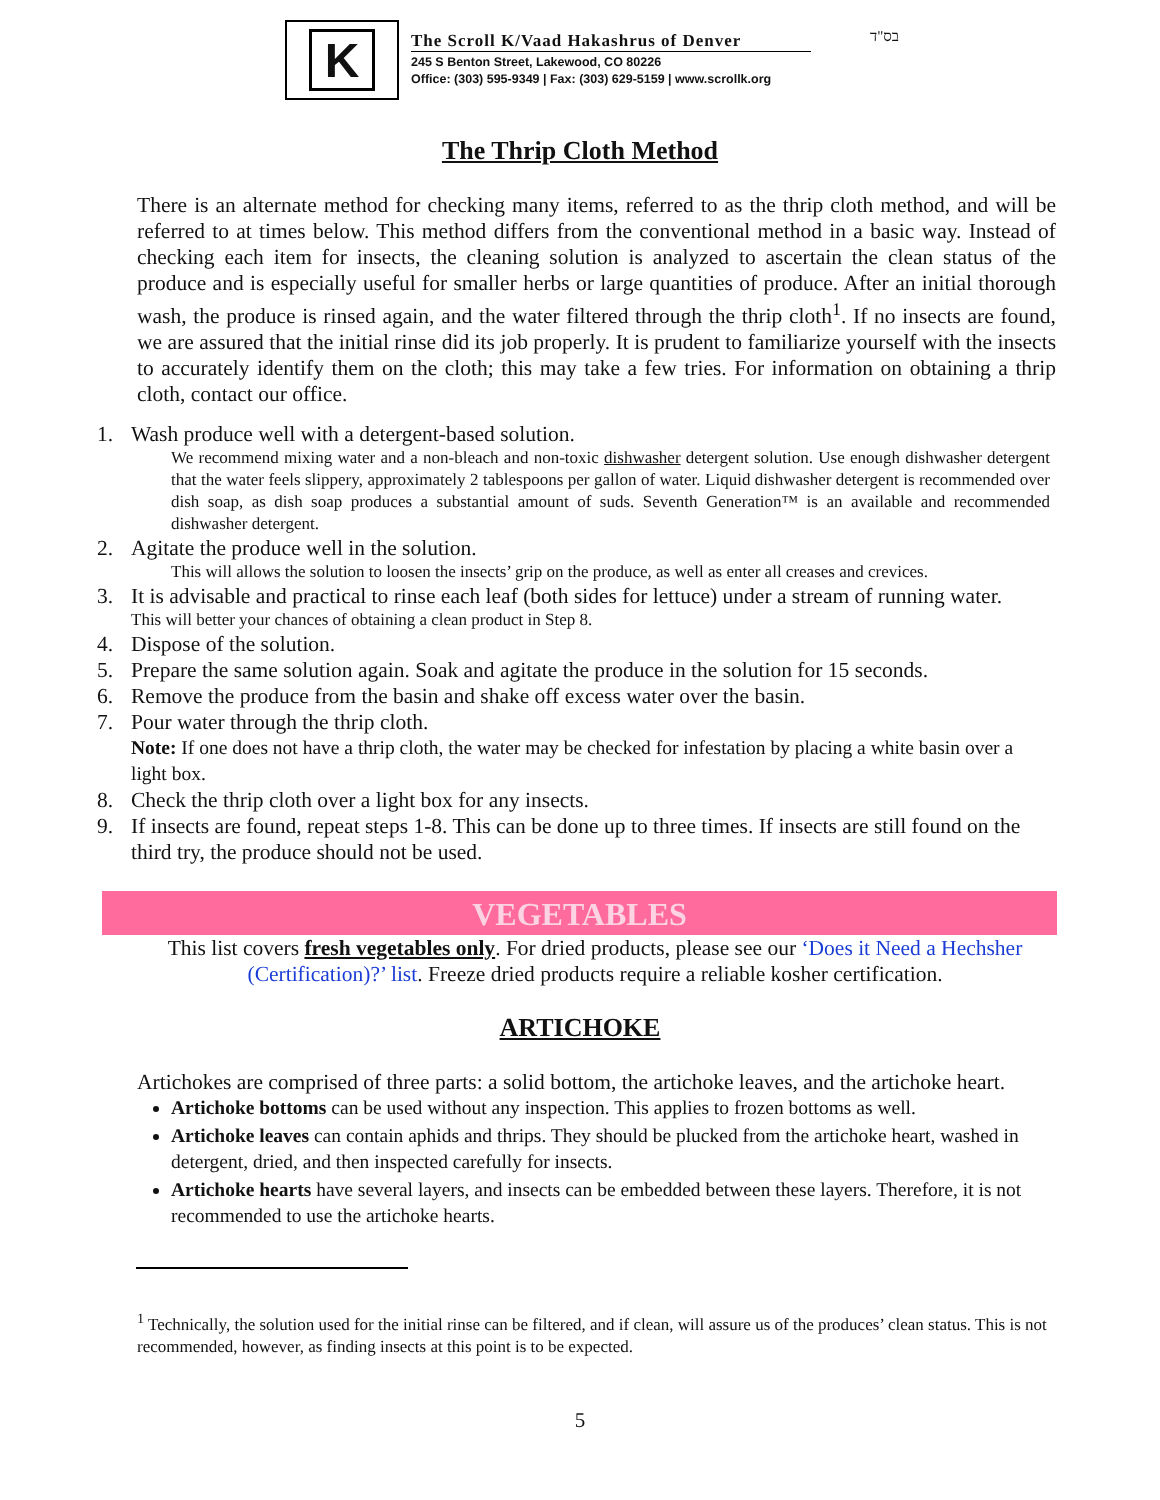K
The Scroll K/Vaad Hakashrus of Denver
245 S Benton Street, Lakewood, CO 80226
Office: (303) 595-9349 | Fax: (303) 629-5159 | www.scrollk.org
בס"ד
The Thrip Cloth Method
There is an alternate method for checking many items, referred to as the thrip cloth method, and will be referred to at times below. This method differs from the conventional method in a basic way. Instead of checking each item for insects, the cleaning solution is analyzed to ascertain the clean status of the produce and is especially useful for smaller herbs or large quantities of produce. After an initial thorough wash, the produce is rinsed again, and the water filtered through the thrip cloth<sup>1</sup>. If no insects are found, we are assured that the initial rinse did its job properly. It is prudent to familiarize yourself with the insects to accurately identify them on the cloth; this may take a few tries. For information on obtaining a thrip cloth, contact our office.
1. Wash produce well with a detergent-based solution.
We recommend mixing water and a non-bleach and non-toxic dishwasher detergent solution. Use enough dishwasher detergent that the water feels slippery, approximately 2 tablespoons per gallon of water. Liquid dishwasher detergent is recommended over dish soap, as dish soap produces a substantial amount of suds. Seventh Generation™ is an available and recommended dishwasher detergent.
2. Agitate the produce well in the solution.
This will allows the solution to loosen the insects’ grip on the produce, as well as enter all creases and crevices.
3. It is advisable and practical to rinse each leaf (both sides for lettuce) under a stream of running water.
This will better your chances of obtaining a clean product in Step 8.
4. Dispose of the solution.
5. Prepare the same solution again. Soak and agitate the produce in the solution for 15 seconds.
6. Remove the produce from the basin and shake off excess water over the basin.
7. Pour water through the thrip cloth.
Note: If one does not have a thrip cloth, the water may be checked for infestation by placing a white basin over a light box.
8. Check the thrip cloth over a light box for any insects.
9. If insects are found, repeat steps 1-8. This can be done up to three times. If insects are still found on the third try, the produce should not be used.
VEGETABLES
This list covers fresh vegetables only. For dried products, please see our ‘Does it Need a Hechsher (Certification)?’ list. Freeze dried products require a reliable kosher certification.
ARTICHOKE
Artichokes are comprised of three parts: a solid bottom, the artichoke leaves, and the artichoke heart.
Artichoke bottoms can be used without any inspection. This applies to frozen bottoms as well.
Artichoke leaves can contain aphids and thrips. They should be plucked from the artichoke heart, washed in detergent, dried, and then inspected carefully for insects.
Artichoke hearts have several layers, and insects can be embedded between these layers. Therefore, it is not recommended to use the artichoke hearts.
<sup>1</sup> Technically, the solution used for the initial rinse can be filtered, and if clean, will assure us of the produces’ clean status. This is not recommended, however, as finding insects at this point is to be expected.
5